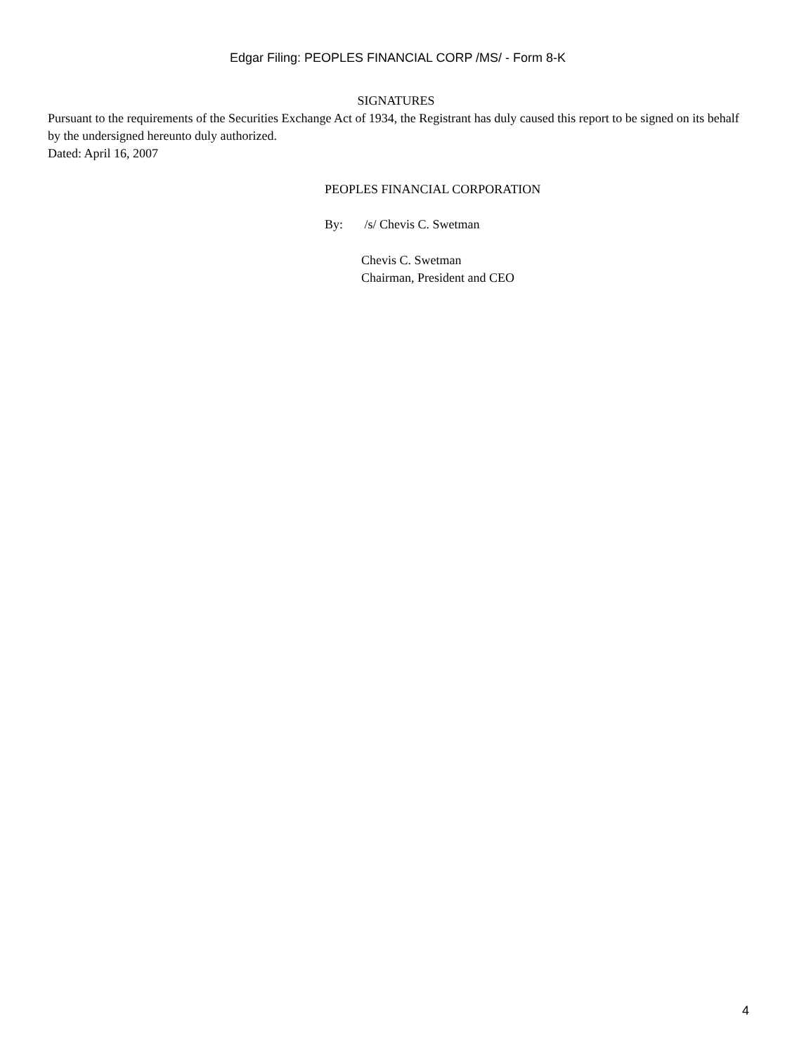Edgar Filing: PEOPLES FINANCIAL CORP /MS/ - Form 8-K
SIGNATURES
Pursuant to the requirements of the Securities Exchange Act of 1934, the Registrant has duly caused this report to be signed on its behalf by the undersigned hereunto duly authorized.
Dated: April 16, 2007
PEOPLES FINANCIAL CORPORATION
By: /s/ Chevis C. Swetman
Chevis C. Swetman
Chairman, President and CEO
4